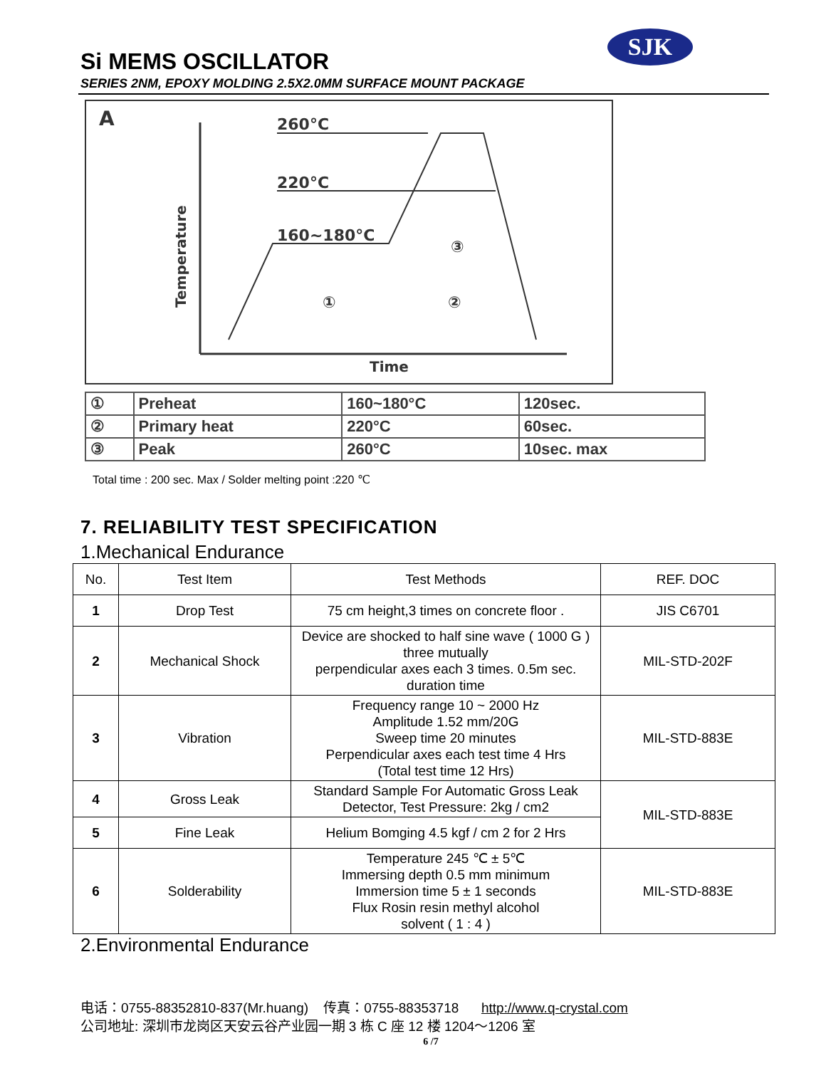SJK
Si MEMS OSCILLATOR
SERIES 2NM, EPOXY MOLDING 2.5X2.0MM SURFACE MOUNT PACKAGE
A
Temperature
Time
260°C
220°C
160~180°C
①
②
③
| ① | Preheat | 160~180°C | 120sec. |
| ② | Primary heat | 220°C | 60sec. |
| ③ | Peak | 260°C | 10sec. max |
Total time : 200 sec. Max / Solder melting point :220 ℃
7. RELIABILITY TEST SPECIFICATION
1.Mechanical Endurance
| No. | Test Item | Test Methods | REF. DOC |
| 1 | Drop Test | 75 cm height,3 times on concrete floor . | JIS C6701 |
| 2 | Mechanical Shock | Device are shocked to half sine wave ( 1000 G ) three mutually perpendicular axes each 3 times. 0.5m sec. duration time | MIL-STD-202F |
| 3 | Vibration | Frequency range 10 ~ 2000 Hz Amplitude 1.52 mm/20G Sweep time 20 minutes Perpendicular axes each test time 4 Hrs (Total test time 12 Hrs) | MIL-STD-883E |
| 4 | Gross Leak | Standard Sample For Automatic Gross Leak Detector, Test Pressure: 2kg / cm2 | MIL-STD-883E |
| 5 | Fine Leak | Helium Bomging 4.5 kgf / cm 2 for 2 Hrs | |
| 6 | Solderability | Temperature 245 ℃ ± 5℃ Immersing depth 0.5 mm minimum Immersion time 5 ± 1 seconds Flux Rosin resin methyl alcohol solvent ( 1 : 4 ) | MIL-STD-883E |
2.Environmental Endurance
电话：0755-88352810-837(Mr.huang) 传真：0755-88353718 http://www.q-crystal.com
公司地址: 深圳市龙岗区天安云谷产业园一期 3 栋 C 座 12 楼 1204～1206 室
6 /7